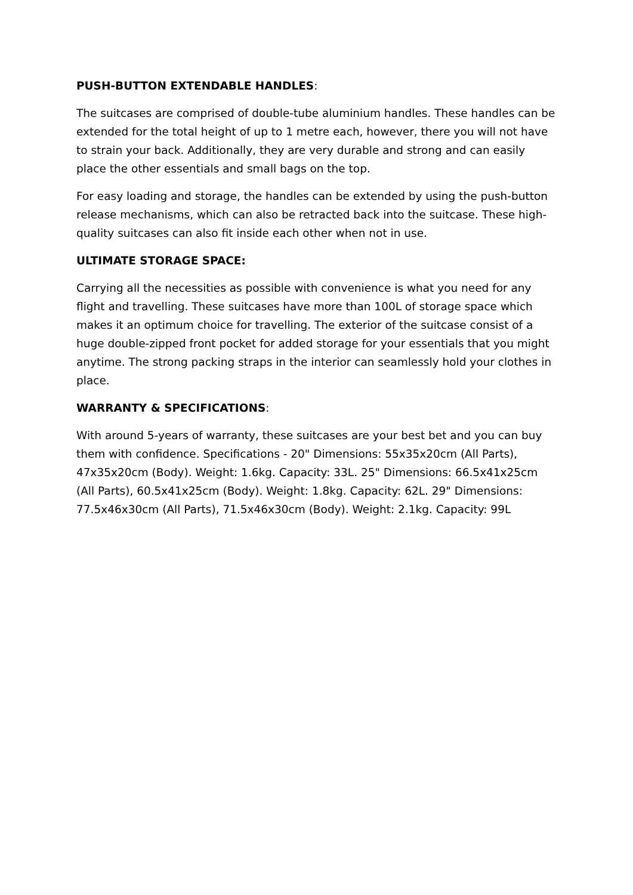PUSH-BUTTON EXTENDABLE HANDLES:
The suitcases are comprised of double-tube aluminium handles. These handles can be extended for the total height of up to 1 metre each, however, there you will not have to strain your back. Additionally, they are very durable and strong and can easily place the other essentials and small bags on the top.
For easy loading and storage, the handles can be extended by using the push-button release mechanisms, which can also be retracted back into the suitcase. These high-quality suitcases can also fit inside each other when not in use.
ULTIMATE STORAGE SPACE:
Carrying all the necessities as possible with convenience is what you need for any flight and travelling. These suitcases have more than 100L of storage space which makes it an optimum choice for travelling. The exterior of the suitcase consist of a huge double-zipped front pocket for added storage for your essentials that you might anytime. The strong packing straps in the interior can seamlessly hold your clothes in place.
WARRANTY & SPECIFICATIONS:
With around 5-years of warranty, these suitcases are your best bet and you can buy them with confidence. Specifications - 20" Dimensions: 55x35x20cm (All Parts), 47x35x20cm (Body). Weight: 1.6kg. Capacity: 33L. 25" Dimensions: 66.5x41x25cm (All Parts), 60.5x41x25cm (Body). Weight: 1.8kg. Capacity: 62L. 29" Dimensions: 77.5x46x30cm (All Parts), 71.5x46x30cm (Body). Weight: 2.1kg. Capacity: 99L